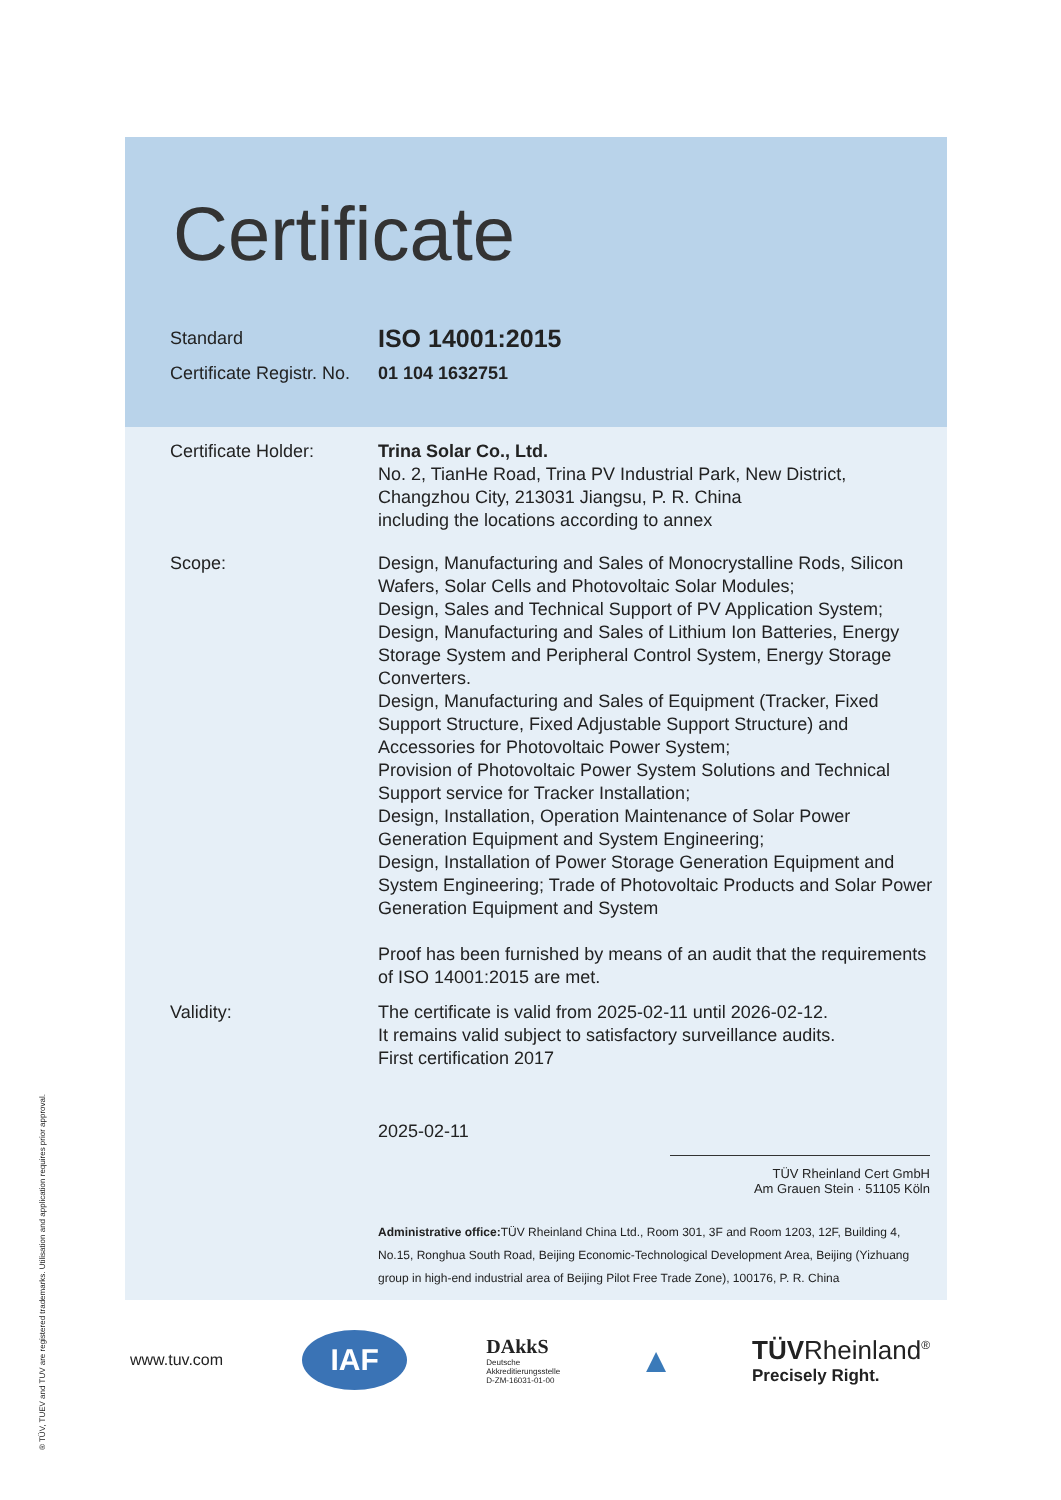Certificate
Standard
ISO 14001:2015
Certificate Registr. No.
01 104 1632751
Certificate Holder: Trina Solar Co., Ltd.
No. 2, TianHe Road, Trina PV Industrial Park, New District, Changzhou City, 213031 Jiangsu, P. R. China
including the locations according to annex
Scope: Design, Manufacturing and Sales of Monocrystalline Rods, Silicon Wafers, Solar Cells and Photovoltaic Solar Modules;
Design, Sales and Technical Support of PV Application System;
Design, Manufacturing and Sales of Lithium Ion Batteries, Energy Storage System and Peripheral Control System, Energy Storage Converters.
Design, Manufacturing and Sales of Equipment (Tracker, Fixed Support Structure, Fixed Adjustable Support Structure) and Accessories for Photovoltaic Power System;
Provision of Photovoltaic Power System Solutions and Technical Support service for Tracker Installation;
Design, Installation, Operation Maintenance of Solar Power Generation Equipment and System Engineering;
Design, Installation of Power Storage Generation Equipment and System Engineering; Trade of Photovoltaic Products and Solar Power Generation Equipment and System
Proof has been furnished by means of an audit that the requirements of ISO 14001:2015 are met.
Validity: The certificate is valid from 2025-02-11 until 2026-02-12.
It remains valid subject to satisfactory surveillance audits.
First certification 2017
2025-02-11
TÜV Rheinland Cert GmbH
Am Grauen Stein · 51105 Köln
Administrative office: TÜV Rheinland China Ltd., Room 301, 3F and Room 1203, 12F, Building 4, No.15, Ronghua South Road, Beijing Economic-Technological Development Area, Beijing (Yizhuang group in high-end industrial area of Beijing Pilot Free Trade Zone), 100176, P. R. China
www.tuv.com
IAF
DAkkS
Deutsche
Akkreditierungsstelle
D-ZM-16031-01-00
▲
TÜVRheinland<sup>®</sup>
Precisely Right.
® TÜV, TUEV and TUV are registered trademarks. Utilisation and application requires prior approval.